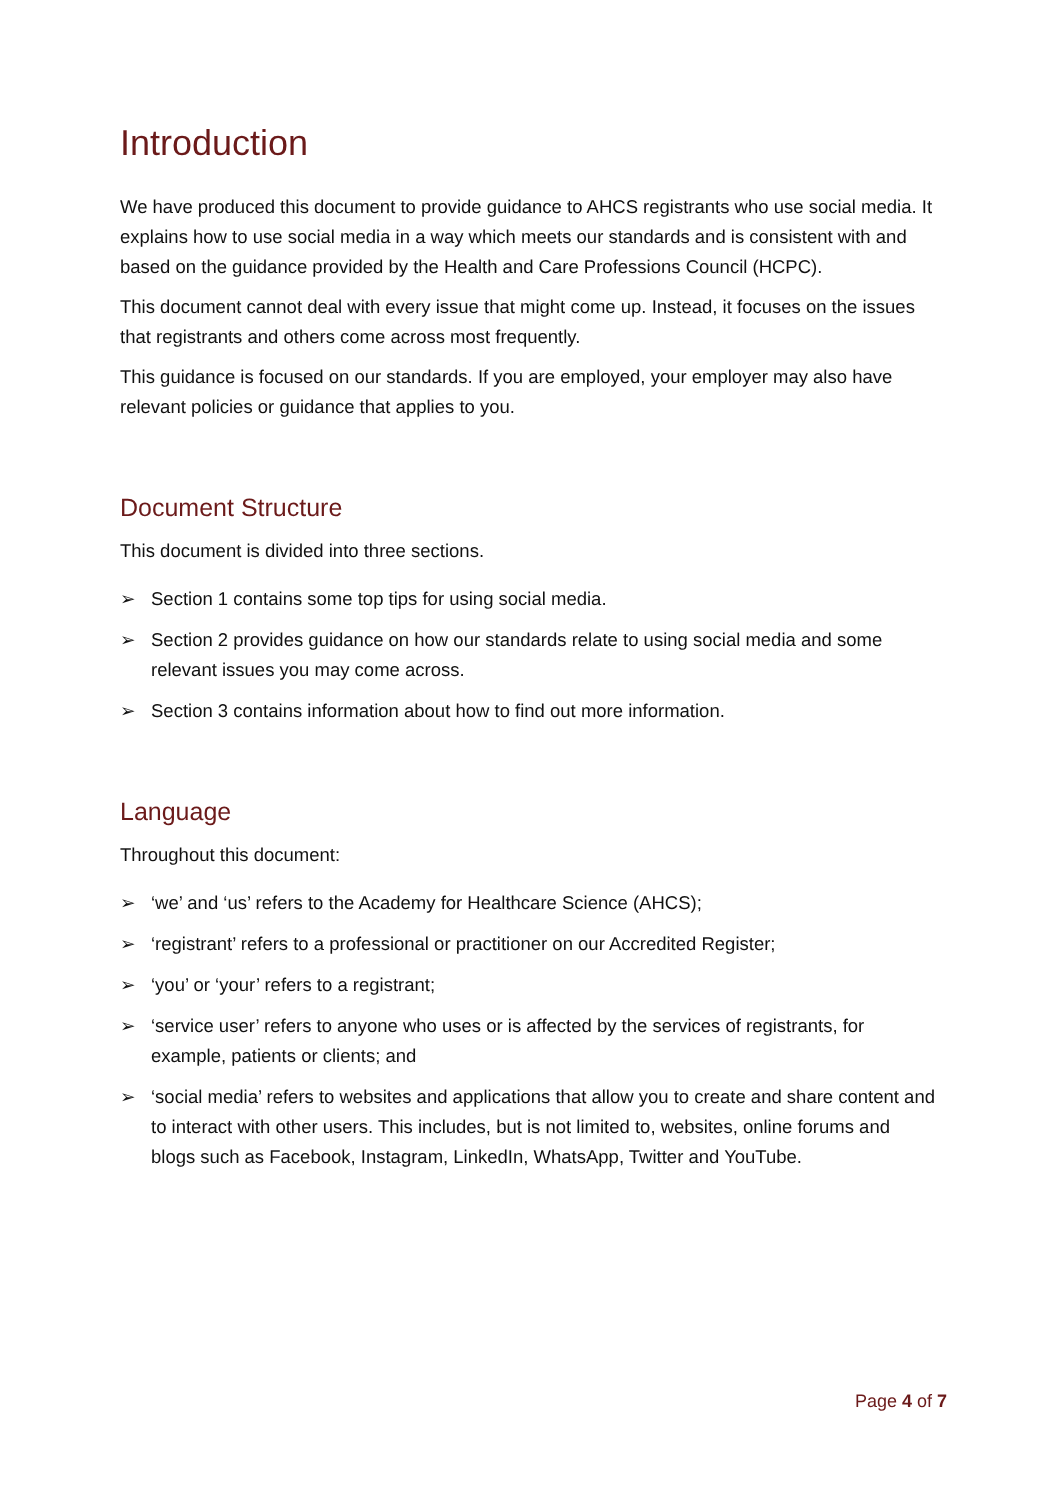Introduction
We have produced this document to provide guidance to AHCS registrants who use social media. It explains how to use social media in a way which meets our standards and is consistent with and based on the guidance provided by the Health and Care Professions Council (HCPC).
This document cannot deal with every issue that might come up. Instead, it focuses on the issues that registrants and others come across most frequently.
This guidance is focused on our standards. If you are employed, your employer may also have relevant policies or guidance that applies to you.
Document Structure
This document is divided into three sections.
➢ Section 1 contains some top tips for using social media.
➢ Section 2 provides guidance on how our standards relate to using social media and some relevant issues you may come across.
➢ Section 3 contains information about how to find out more information.
Language
Throughout this document:
➢ ‘we’ and ‘us’ refers to the Academy for Healthcare Science (AHCS);
➢ ‘registrant’ refers to a professional or practitioner on our Accredited Register;
➢ ‘you’ or ‘your’ refers to a registrant;
➢ ‘service user’ refers to anyone who uses or is affected by the services of registrants, for example, patients or clients; and
➢ ‘social media’ refers to websites and applications that allow you to create and share content and to interact with other users. This includes, but is not limited to, websites, online forums and blogs such as Facebook, Instagram, LinkedIn, WhatsApp, Twitter and YouTube.
Page 4 of 7